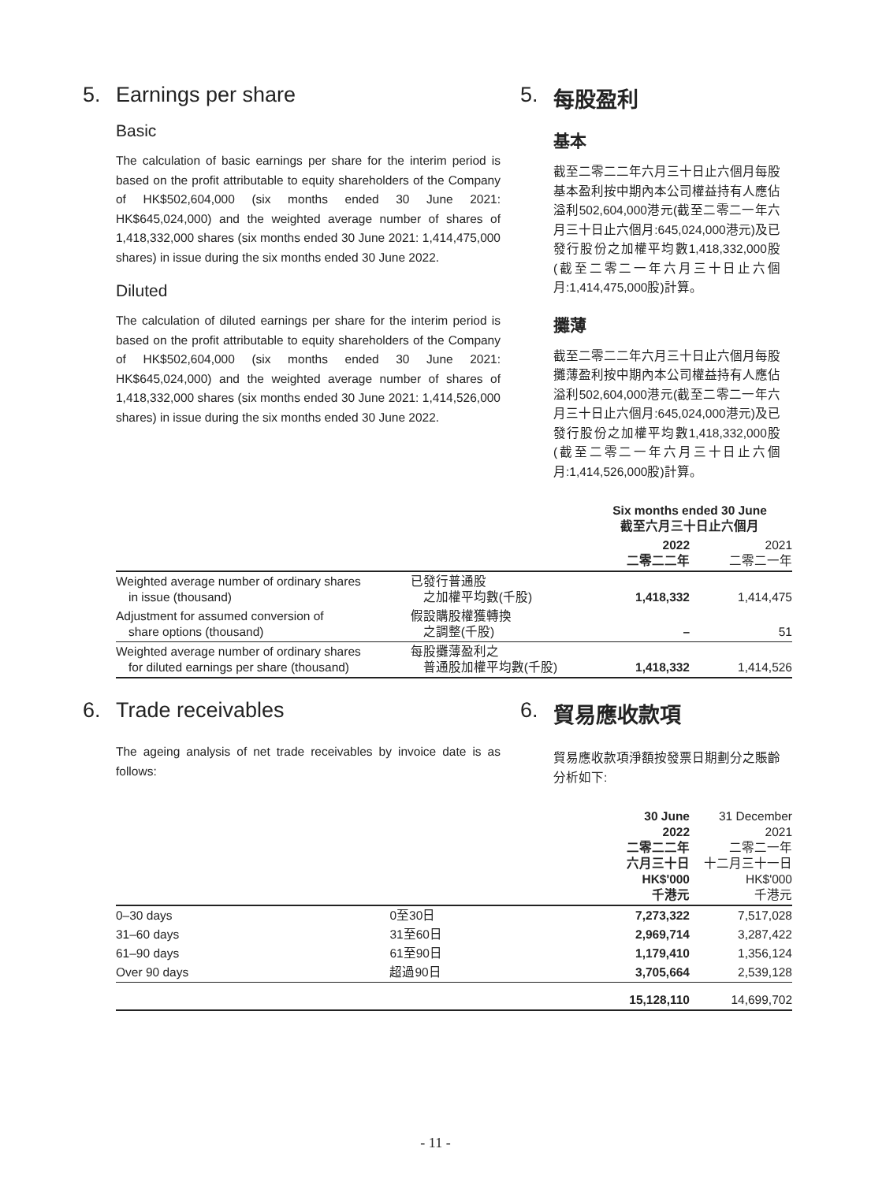5. Earnings per share
Basic
The calculation of basic earnings per share for the interim period is based on the profit attributable to equity shareholders of the Company of HK$502,604,000 (six months ended 30 June 2021: HK$645,024,000) and the weighted average number of shares of 1,418,332,000 shares (six months ended 30 June 2021: 1,414,475,000 shares) in issue during the six months ended 30 June 2022.
Diluted
The calculation of diluted earnings per share for the interim period is based on the profit attributable to equity shareholders of the Company of HK$502,604,000 (six months ended 30 June 2021: HK$645,024,000) and the weighted average number of shares of 1,418,332,000 shares (six months ended 30 June 2021: 1,414,526,000 shares) in issue during the six months ended 30 June 2022.
5. 每股盈利
基本
截至二零二二年六月三十日止六個月每股基本盈利按中期內本公司權益持有人應佔溢利502,604,000港元(截至二零二一年六月三十日止六個月:645,024,000港元)及已發行股份之加權平均數1,418,332,000股(截至二零二一年六月三十日止六個月:1,414,475,000股)計算。
攤薄
截至二零二二年六月三十日止六個月每股攤薄盈利按中期內本公司權益持有人應佔溢利502,604,000港元(截至二零二一年六月三十日止六個月:645,024,000港元)及已發行股份之加權平均數1,418,332,000股(截至二零二一年六月三十日止六個月:1,414,526,000股)計算。
| | | Six months ended 30 June 截至六月三十日止六個月 | |
| --- | --- | --- | --- |
| | | 2022 二零二二年 | 2021 二零二一年 |
| Weighted average number of ordinary shares in issue (thousand) | 已發行普通股 之加權平均數(千股) | 1,418,332 | 1,414,475 |
| Adjustment for assumed conversion of share options (thousand) | 假設購股權獲轉換 之調整(千股) | – | 51 |
| Weighted average number of ordinary shares for diluted earnings per share (thousand) | 每股攤薄盈利之 普通股加權平均數(千股) | 1,418,332 | 1,414,526 |
6. Trade receivables
The ageing analysis of net trade receivables by invoice date is as follows:
6. 貿易應收款項
貿易應收款項淨額按發票日期劃分之賬齡分析如下:
| | | 30 June 2022 二零二二年 六月三十日 HK$'000 千港元 | 31 December 2021 二零二一年 十二月三十一日 HK$'000 千港元 |
| --- | --- | --- | --- |
| 0–30 days | 0至30日 | 7,273,322 | 7,517,028 |
| 31–60 days | 31至60日 | 2,969,714 | 3,287,422 |
| 61–90 days | 61至90日 | 1,179,410 | 1,356,124 |
| Over 90 days | 超過90日 | 3,705,664 | 2,539,128 |
| | | 15,128,110 | 14,699,702 |
- 11 -